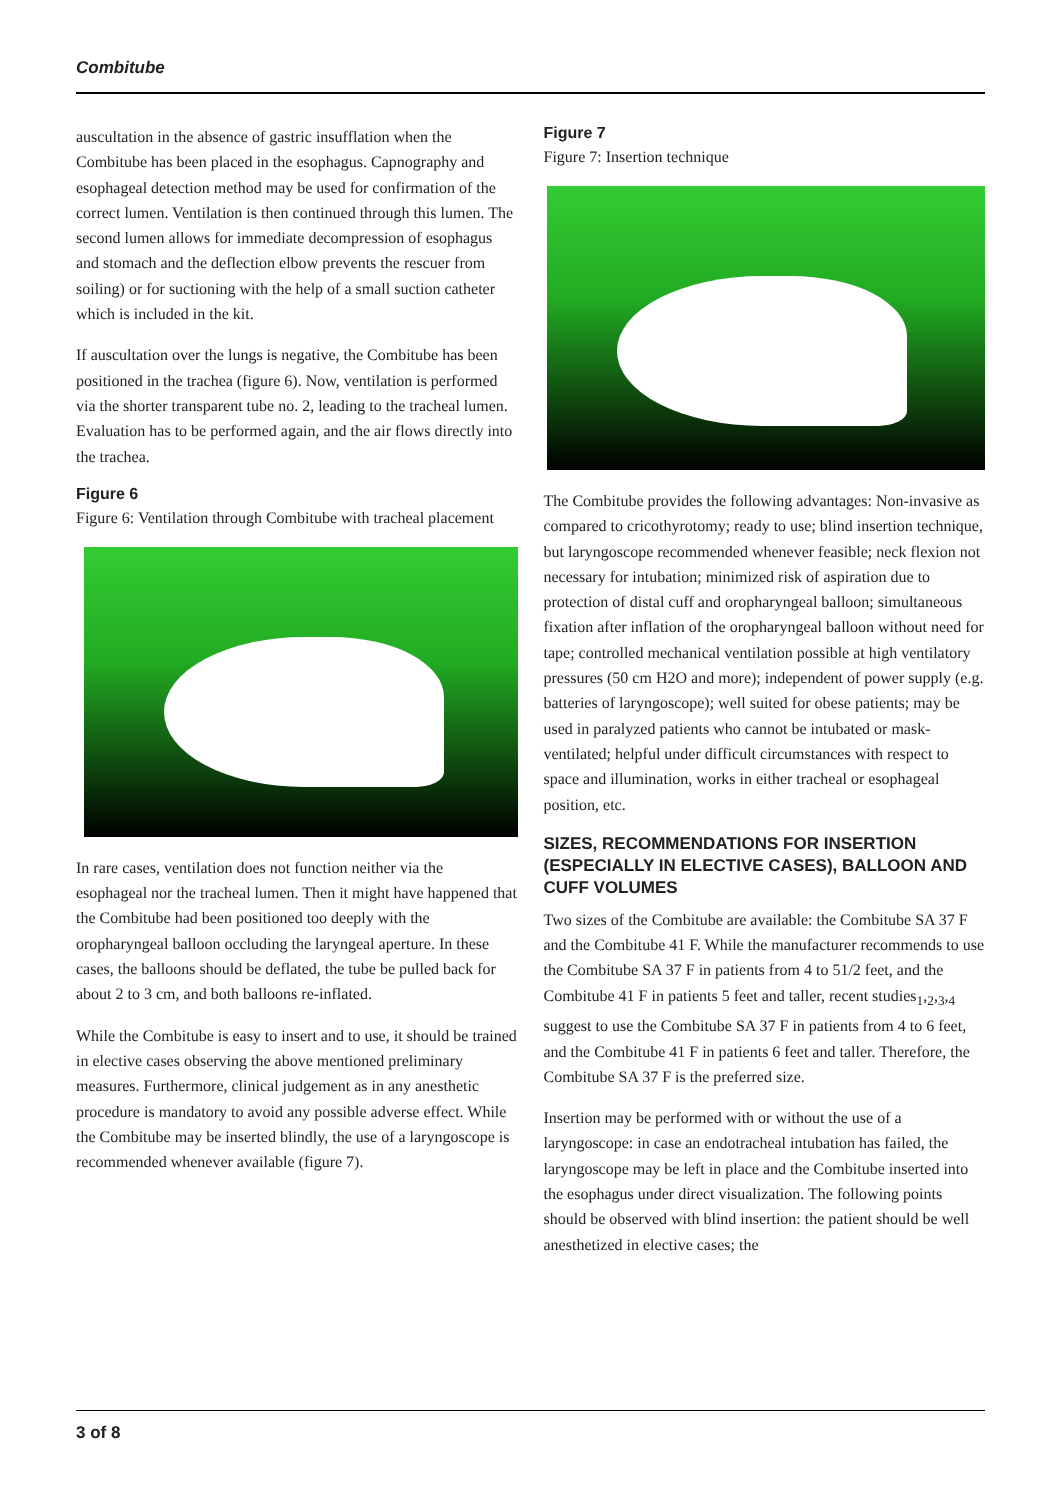Combitube
auscultation in the absence of gastric insufflation when the Combitube has been placed in the esophagus. Capnography and esophageal detection method may be used for confirmation of the correct lumen. Ventilation is then continued through this lumen. The second lumen allows for immediate decompression of esophagus and stomach and the deflection elbow prevents the rescuer from soiling) or for suctioning with the help of a small suction catheter which is included in the kit.
If auscultation over the lungs is negative, the Combitube has been positioned in the trachea (figure 6). Now, ventilation is performed via the shorter transparent tube no. 2, leading to the tracheal lumen. Evaluation has to be performed again, and the air flows directly into the trachea.
Figure 6
Figure 6: Ventilation through Combitube with tracheal placement
In rare cases, ventilation does not function neither via the esophageal nor the tracheal lumen. Then it might have happened that the Combitube had been positioned too deeply with the oropharyngeal balloon occluding the laryngeal aperture. In these cases, the balloons should be deflated, the tube be pulled back for about 2 to 3 cm, and both balloons re-inflated.
While the Combitube is easy to insert and to use, it should be trained in elective cases observing the above mentioned preliminary measures. Furthermore, clinical judgement as in any anesthetic procedure is mandatory to avoid any possible adverse effect. While the Combitube may be inserted blindly, the use of a laryngoscope is recommended whenever available (figure 7).
Figure 7
Figure 7: Insertion technique
The Combitube provides the following advantages: Non-invasive as compared to cricothyrotomy; ready to use; blind insertion technique, but laryngoscope recommended whenever feasible; neck flexion not necessary for intubation; minimized risk of aspiration due to protection of distal cuff and oropharyngeal balloon; simultaneous fixation after inflation of the oropharyngeal balloon without need for tape; controlled mechanical ventilation possible at high ventilatory pressures (50 cm H2O and more); independent of power supply (e.g. batteries of laryngoscope); well suited for obese patients; may be used in paralyzed patients who cannot be intubated or mask-ventilated; helpful under difficult circumstances with respect to space and illumination, works in either tracheal or esophageal position, etc.
SIZES, RECOMMENDATIONS FOR INSERTION (ESPECIALLY IN ELECTIVE CASES), BALLOON AND CUFF VOLUMES
Two sizes of the Combitube are available: the Combitube SA 37 F and the Combitube 41 F. While the manufacturer recommends to use the Combitube SA 37 F in patients from 4 to 51/2 feet, and the Combitube 41 F in patients 5 feet and taller, recent studies<sub>1</sub>,<sub>2</sub>,<sub>3</sub>,<sub>4</sub> suggest to use the Combitube SA 37 F in patients from 4 to 6 feet, and the Combitube 41 F in patients 6 feet and taller. Therefore, the Combitube SA 37 F is the preferred size.
Insertion may be performed with or without the use of a laryngoscope: in case an endotracheal intubation has failed, the laryngoscope may be left in place and the Combitube inserted into the esophagus under direct visualization. The following points should be observed with blind insertion: the patient should be well anesthetized in elective cases; the
3 of 8